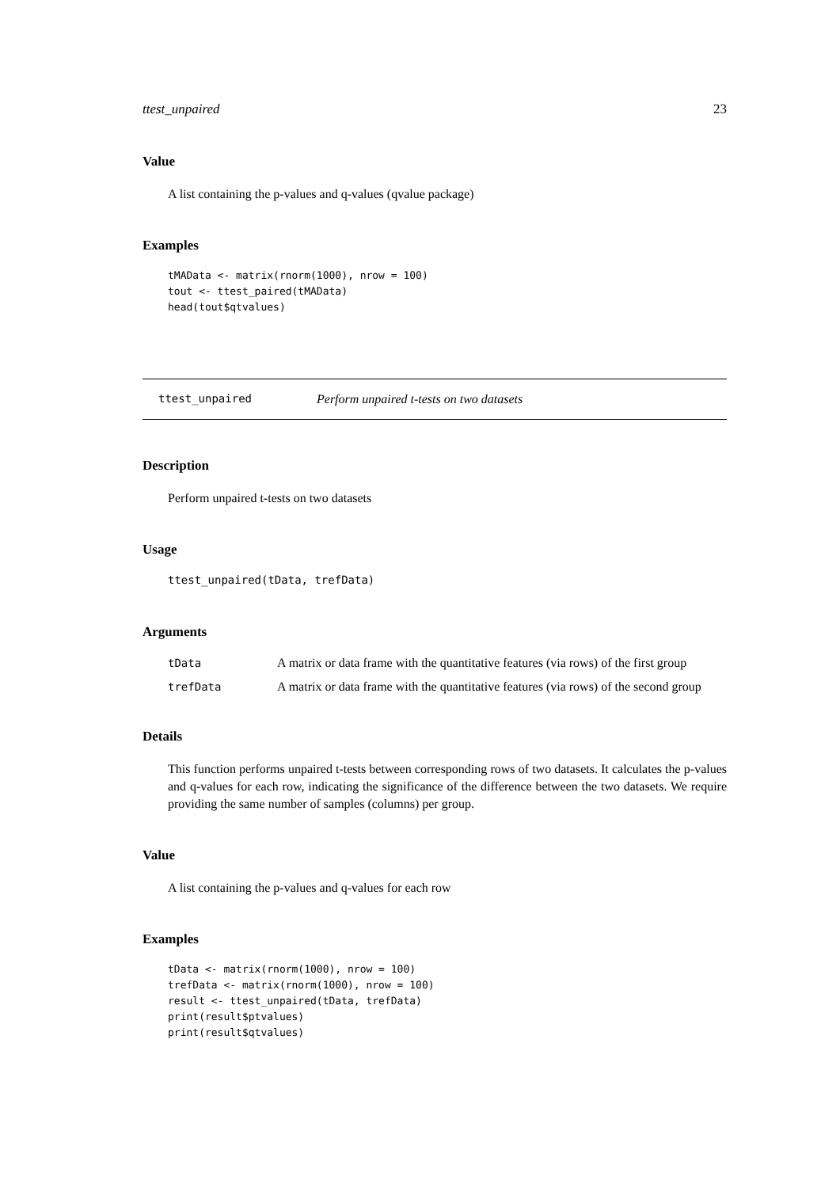ttest_unpaired 23
Value
A list containing the p-values and q-values (qvalue package)
Examples
tMAData <- matrix(rnorm(1000), nrow = 100)
tout <- ttest_paired(tMAData)
head(tout$qtvalues)
ttest_unpaired Perform unpaired t-tests on two datasets
Description
Perform unpaired t-tests on two datasets
Usage
ttest_unpaired(tData, trefData)
Arguments
| tData | A matrix or data frame with the quantitative features (via rows) of the first group |
| trefData | A matrix or data frame with the quantitative features (via rows) of the second group |
Details
This function performs unpaired t-tests between corresponding rows of two datasets. It calculates the p-values and q-values for each row, indicating the significance of the difference between the two datasets. We require providing the same number of samples (columns) per group.
Value
A list containing the p-values and q-values for each row
Examples
tData <- matrix(rnorm(1000), nrow = 100)
trefData <- matrix(rnorm(1000), nrow = 100)
result <- ttest_unpaired(tData, trefData)
print(result$ptvalues)
print(result$qtvalues)